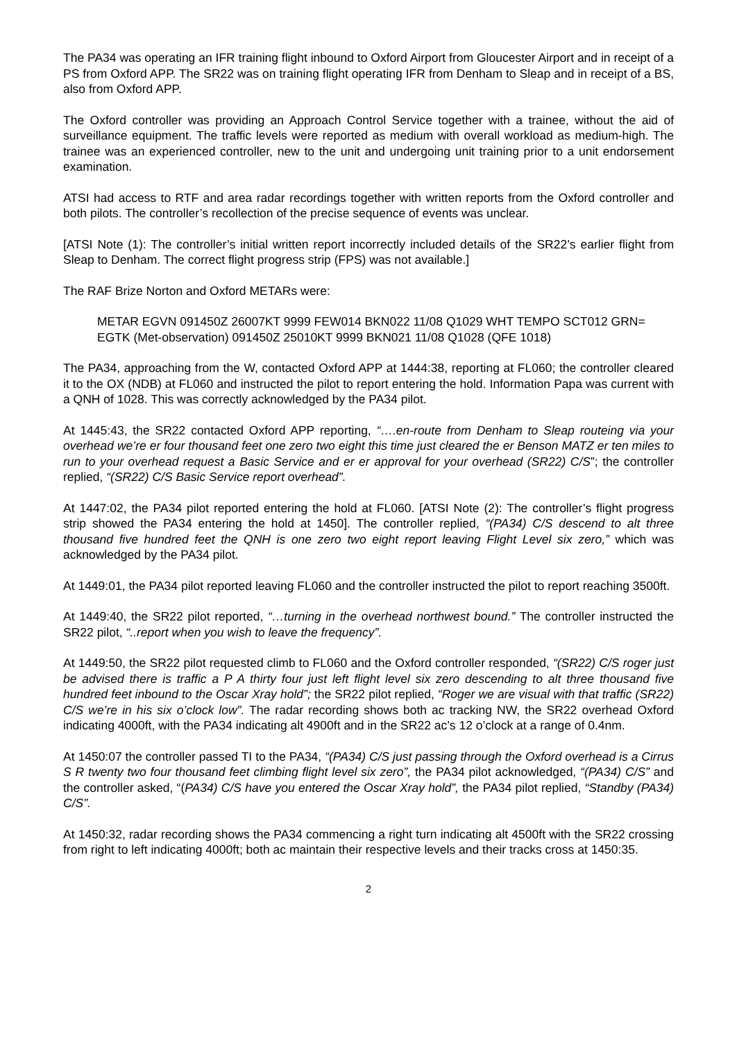The PA34 was operating an IFR training flight inbound to Oxford Airport from Gloucester Airport and in receipt of a PS from Oxford APP. The SR22 was on training flight operating IFR from Denham to Sleap and in receipt of a BS, also from Oxford APP.
The Oxford controller was providing an Approach Control Service together with a trainee, without the aid of surveillance equipment. The traffic levels were reported as medium with overall workload as medium-high. The trainee was an experienced controller, new to the unit and undergoing unit training prior to a unit endorsement examination.
ATSI had access to RTF and area radar recordings together with written reports from the Oxford controller and both pilots. The controller’s recollection of the precise sequence of events was unclear.
[ATSI Note (1): The controller’s initial written report incorrectly included details of the SR22’s earlier flight from Sleap to Denham. The correct flight progress strip (FPS) was not available.]
The RAF Brize Norton and Oxford METARs were:
METAR EGVN 091450Z 26007KT 9999 FEW014 BKN022 11/08 Q1029 WHT TEMPO SCT012 GRN=
EGTK (Met-observation) 091450Z 25010KT 9999 BKN021 11/08 Q1028 (QFE 1018)
The PA34, approaching from the W, contacted Oxford APP at 1444:38, reporting at FL060; the controller cleared it to the OX (NDB) at FL060 and instructed the pilot to report entering the hold. Information Papa was current with a QNH of 1028. This was correctly acknowledged by the PA34 pilot.
At 1445:43, the SR22 contacted Oxford APP reporting, “….en-route from Denham to Sleap routeing via your overhead we’re er four thousand feet one zero two eight this time just cleared the er Benson MATZ er ten miles to run to your overhead request a Basic Service and er er approval for your overhead (SR22) C/S”; the controller replied, “(SR22) C/S Basic Service report overhead”.
At 1447:02, the PA34 pilot reported entering the hold at FL060. [ATSI Note (2): The controller’s flight progress strip showed the PA34 entering the hold at 1450]. The controller replied, “(PA34) C/S descend to alt three thousand five hundred feet the QNH is one zero two eight report leaving Flight Level six zero,” which was acknowledged by the PA34 pilot.
At 1449:01, the PA34 pilot reported leaving FL060 and the controller instructed the pilot to report reaching 3500ft.
At 1449:40, the SR22 pilot reported, “…turning in the overhead northwest bound.” The controller instructed the SR22 pilot, “..report when you wish to leave the frequency”.
At 1449:50, the SR22 pilot requested climb to FL060 and the Oxford controller responded, “(SR22) C/S roger just be advised there is traffic a P A thirty four just left flight level six zero descending to alt three thousand five hundred feet inbound to the Oscar Xray hold”; the SR22 pilot replied, “Roger we are visual with that traffic (SR22) C/S we’re in his six o’clock low”. The radar recording shows both ac tracking NW, the SR22 overhead Oxford indicating 4000ft, with the PA34 indicating alt 4900ft and in the SR22 ac’s 12 o’clock at a range of 0.4nm.
At 1450:07 the controller passed TI to the PA34, “(PA34) C/S just passing through the Oxford overhead is a Cirrus S R twenty two four thousand feet climbing flight level six zero”, the PA34 pilot acknowledged, “(PA34) C/S” and the controller asked, “(PA34) C/S have you entered the Oscar Xray hold”, the PA34 pilot replied, “Standby (PA34) C/S”.
At 1450:32, radar recording shows the PA34 commencing a right turn indicating alt 4500ft with the SR22 crossing from right to left indicating 4000ft; both ac maintain their respective levels and their tracks cross at 1450:35.
2